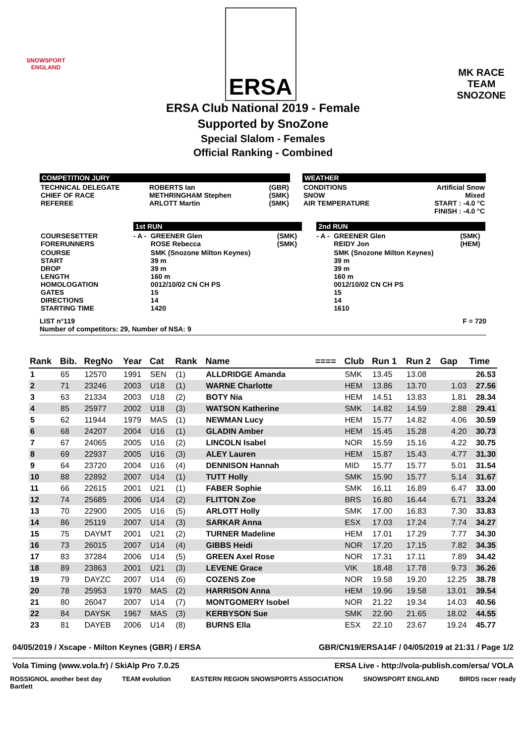SNOWSPORT
ENGLAND
ERSA
MK RACE TEAM
SNOZONE
ERSA Club National 2019 - Female
Supported by SnoZone
Special Slalom - Females
Official Ranking - Combined
COMPETITION JURY
| TECHNICAL DELEGATE CHIEF OF RACE REFEREE | ROBERTS Ian METHRINGHAM Stephen ARLOTT Martin | (GBR) (SMK) (SMK) |
WEATHER
| CONDITIONS SNOW AIR TEMPERATURE | Artificial Snow Mixed START : -4.0 °C FINISH : -4.0 °C |
| | 1st RUN | | | | 2nd RUN | | |
| COURSESETTER FORERUNNERS | - A - | GREENER Glen ROSE Rebecca | (SMK) (SMK) | | - A - | GREENER Glen REIDY Jon | (SMK) (HEM) |
| COURSE START DROP LENGTH HOMOLOGATION GATES DIRECTIONS STARTING TIME | | SMK (Snozone Milton Keynes) 39 m 39 m 160 m 0012/10/02 CN CH PS 15 14 1420 | | | | SMK (Snozone Milton Keynes) 39 m 39 m 160 m 0012/10/02 CN CH PS 15 14 1610 | |
LIST n°119
Number of competitors: 29, Number of NSA: 9 F = 720
| Rank | Bib. | RegNo | Year | Cat | Rank | Name | ==== | Club | Run 1 | Run 2 | Gap | Time |
| --- | --- | --- | --- | --- | --- | --- | --- | --- | --- | --- | --- | --- |
| 1 | 65 | 12570 | 1991 | SEN | (1) | ALLDRIDGE Amanda | | SMK | 13.45 | 13.08 | | 26.53 |
| 2 | 71 | 23246 | 2003 | U18 | (1) | WARNE Charlotte | | HEM | 13.86 | 13.70 | 1.03 | 27.56 |
| 3 | 63 | 21334 | 2003 | U18 | (2) | BOTY Nia | | HEM | 14.51 | 13.83 | 1.81 | 28.34 |
| 4 | 85 | 25977 | 2002 | U18 | (3) | WATSON Katherine | | SMK | 14.82 | 14.59 | 2.88 | 29.41 |
| 5 | 62 | 11944 | 1979 | MAS | (1) | NEWMAN Lucy | | HEM | 15.77 | 14.82 | 4.06 | 30.59 |
| 6 | 68 | 24207 | 2004 | U16 | (1) | GLADIN Amber | | HEM | 15.45 | 15.28 | 4.20 | 30.73 |
| 7 | 67 | 24065 | 2005 | U16 | (2) | LINCOLN Isabel | | NOR | 15.59 | 15.16 | 4.22 | 30.75 |
| 8 | 69 | 22937 | 2005 | U16 | (3) | ALEY Lauren | | HEM | 15.87 | 15.43 | 4.77 | 31.30 |
| 9 | 64 | 23720 | 2004 | U16 | (4) | DENNISON Hannah | | MID | 15.77 | 15.77 | 5.01 | 31.54 |
| 10 | 88 | 22892 | 2007 | U14 | (1) | TUTT Holly | | SMK | 15.90 | 15.77 | 5.14 | 31.67 |
| 11 | 66 | 22615 | 2001 | U21 | (1) | FABER Sophie | | SMK | 16.11 | 16.89 | 6.47 | 33.00 |
| 12 | 74 | 25685 | 2006 | U14 | (2) | FLITTON Zoe | | BRS | 16.80 | 16.44 | 6.71 | 33.24 |
| 13 | 70 | 22900 | 2005 | U16 | (5) | ARLOTT Holly | | SMK | 17.00 | 16.83 | 7.30 | 33.83 |
| 14 | 86 | 25119 | 2007 | U14 | (3) | SARKAR Anna | | ESX | 17.03 | 17.24 | 7.74 | 34.27 |
| 15 | 75 | DAYMT | 2001 | U21 | (2) | TURNER Madeline | | HEM | 17.01 | 17.29 | 7.77 | 34.30 |
| 16 | 73 | 26015 | 2007 | U14 | (4) | GIBBS Heidi | | NOR | 17.20 | 17.15 | 7.82 | 34.35 |
| 17 | 83 | 37284 | 2006 | U14 | (5) | GREEN Axel Rose | | NOR | 17.31 | 17.11 | 7.89 | 34.42 |
| 18 | 89 | 23863 | 2001 | U21 | (3) | LEVENE Grace | | VIK | 18.48 | 17.78 | 9.73 | 36.26 |
| 19 | 79 | DAYZC | 2007 | U14 | (6) | COZENS Zoe | | NOR | 19.58 | 19.20 | 12.25 | 38.78 |
| 20 | 78 | 25953 | 1970 | MAS | (2) | HARRISON Anna | | HEM | 19.96 | 19.58 | 13.01 | 39.54 |
| 21 | 80 | 26047 | 2007 | U14 | (7) | MONTGOMERY Isobel | | NOR | 21.22 | 19.34 | 14.03 | 40.56 |
| 22 | 84 | DAYSK | 1967 | MAS | (3) | KERBYSON Sue | | SMK | 22.90 | 21.65 | 18.02 | 44.55 |
| 23 | 81 | DAYEB | 2006 | U14 | (8) | BURNS Ella | | ESX | 22.10 | 23.67 | 19.24 | 45.77 |
04/05/2019 / Xscape - Milton Keynes (GBR) / ERSA GBR/CN19/ERSA14F / 04/05/2019 at 21:31 / Page 1/2
Vola Timing (www.vola.fr) / SkiAlp Pro 7.0.25 ERSA Live - http://vola-publish.com/ersa/ VOLA
ROSSIGNOL another best day
Bartlett TEAM evolution EASTERN REGION SNOWSPORTS ASSOCIATION SNOWSPORT ENGLAND BIRDS racer ready